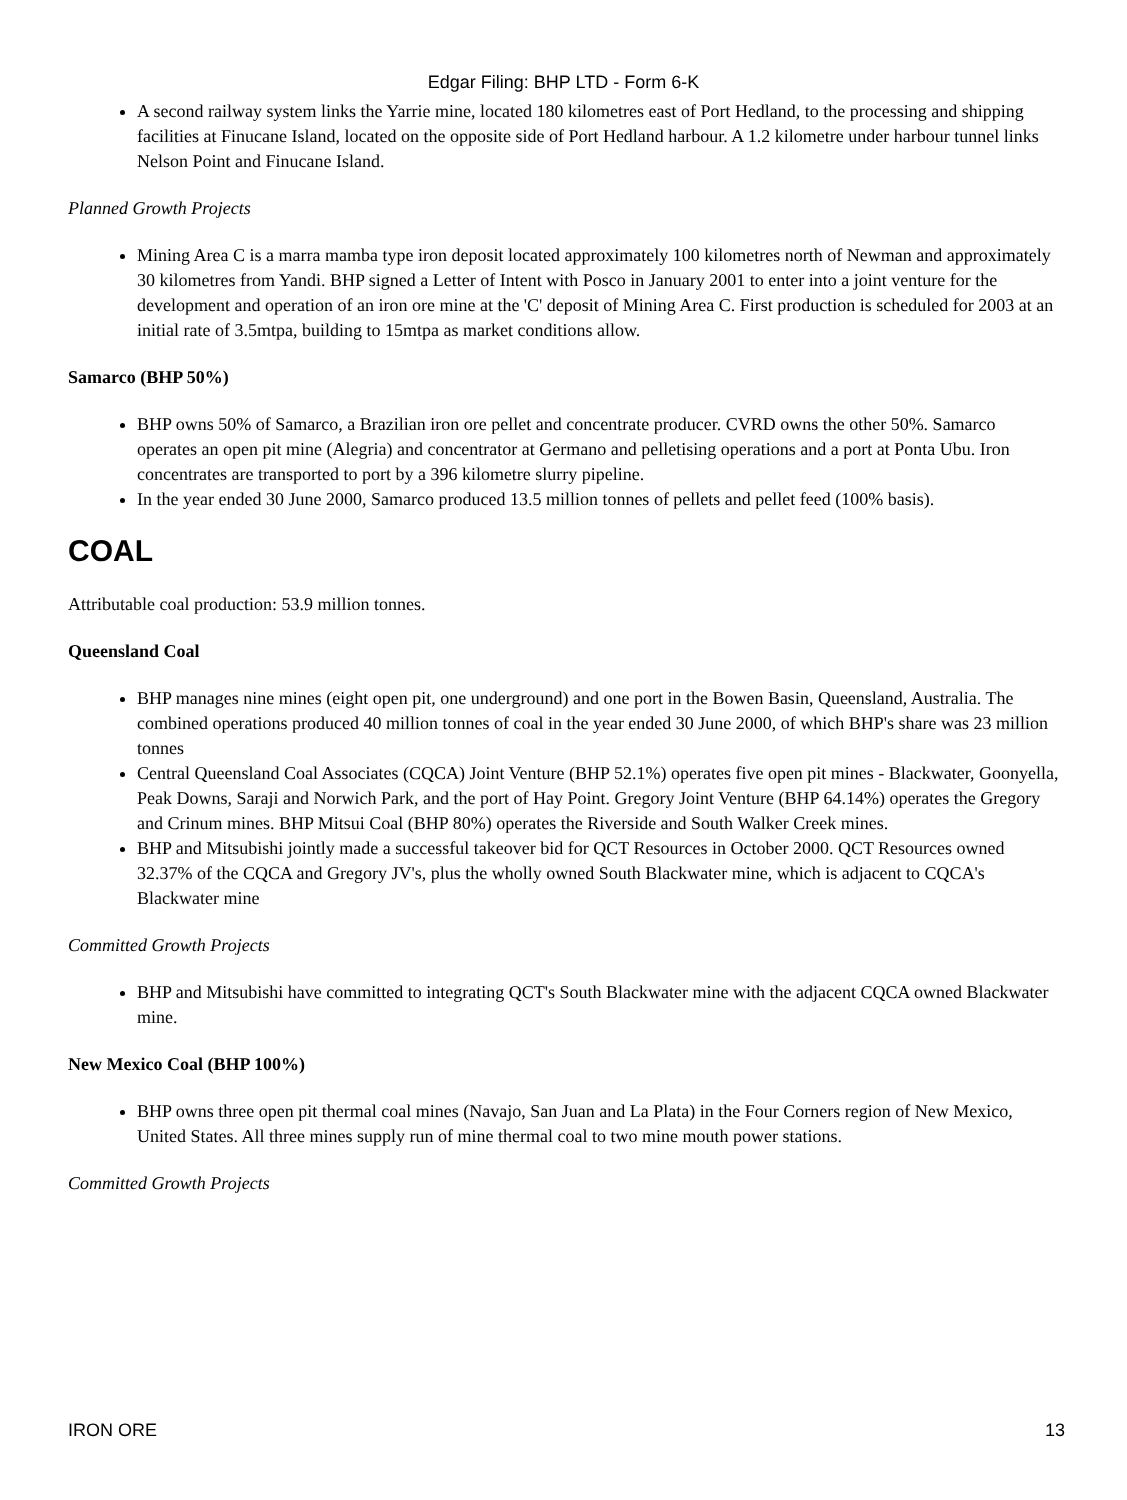Edgar Filing: BHP LTD - Form 6-K
A second railway system links the Yarrie mine, located 180 kilometres east of Port Hedland, to the processing and shipping facilities at Finucane Island, located on the opposite side of Port Hedland harbour. A 1.2 kilometre under harbour tunnel links Nelson Point and Finucane Island.
Planned Growth Projects
Mining Area C is a marra mamba type iron deposit located approximately 100 kilometres north of Newman and approximately 30 kilometres from Yandi. BHP signed a Letter of Intent with Posco in January 2001 to enter into a joint venture for the development and operation of an iron ore mine at the 'C' deposit of Mining Area C. First production is scheduled for 2003 at an initial rate of 3.5mtpa, building to 15mtpa as market conditions allow.
Samarco (BHP 50%)
BHP owns 50% of Samarco, a Brazilian iron ore pellet and concentrate producer. CVRD owns the other 50%. Samarco operates an open pit mine (Alegria) and concentrator at Germano and pelletising operations and a port at Ponta Ubu. Iron concentrates are transported to port by a 396 kilometre slurry pipeline.
In the year ended 30 June 2000, Samarco produced 13.5 million tonnes of pellets and pellet feed (100% basis).
COAL
Attributable coal production: 53.9 million tonnes.
Queensland Coal
BHP manages nine mines (eight open pit, one underground) and one port in the Bowen Basin, Queensland, Australia. The combined operations produced 40 million tonnes of coal in the year ended 30 June 2000, of which BHP's share was 23 million tonnes
Central Queensland Coal Associates (CQCA) Joint Venture (BHP 52.1%) operates five open pit mines - Blackwater, Goonyella, Peak Downs, Saraji and Norwich Park, and the port of Hay Point. Gregory Joint Venture (BHP 64.14%) operates the Gregory and Crinum mines. BHP Mitsui Coal (BHP 80%) operates the Riverside and South Walker Creek mines.
BHP and Mitsubishi jointly made a successful takeover bid for QCT Resources in October 2000. QCT Resources owned 32.37% of the CQCA and Gregory JV's, plus the wholly owned South Blackwater mine, which is adjacent to CQCA's Blackwater mine
Committed Growth Projects
BHP and Mitsubishi have committed to integrating QCT's South Blackwater mine with the adjacent CQCA owned Blackwater mine.
New Mexico Coal (BHP 100%)
BHP owns three open pit thermal coal mines (Navajo, San Juan and La Plata) in the Four Corners region of New Mexico, United States. All three mines supply run of mine thermal coal to two mine mouth power stations.
Committed Growth Projects
IRON ORE 13